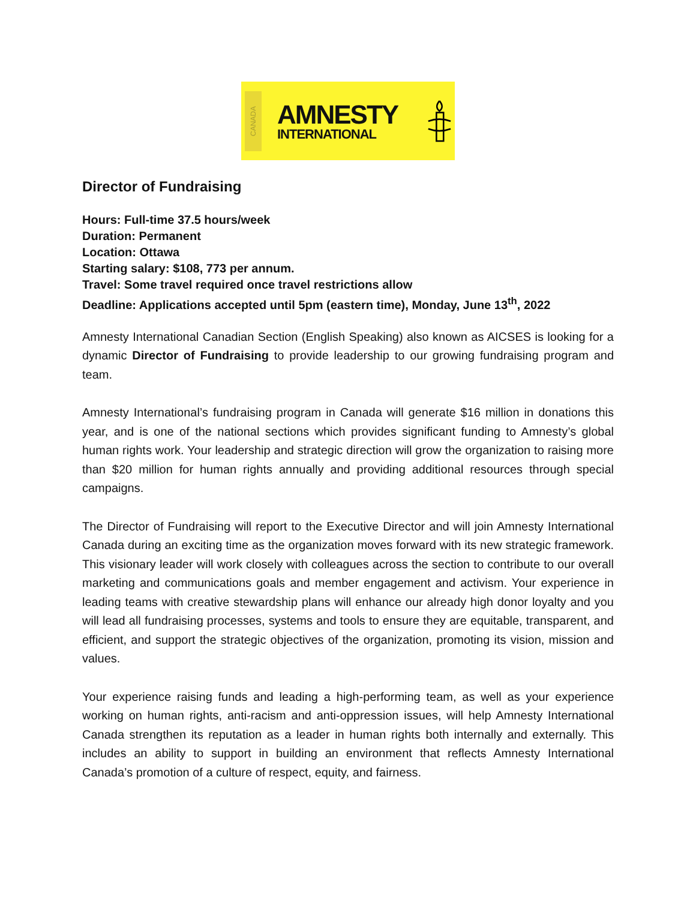CANADA
AMNESTY
INTERNATIONAL
Director of Fundraising
Hours: Full-time 37.5 hours/week
Duration: Permanent
Location: Ottawa
Starting salary: $108, 773 per annum.
Travel: Some travel required once travel restrictions allow
Deadline: Applications accepted until 5pm (eastern time), Monday, June 13<sup>th</sup>, 2022
Amnesty International Canadian Section (English Speaking) also known as AICSES is looking for a dynamic Director of Fundraising to provide leadership to our growing fundraising program and team.
Amnesty International’s fundraising program in Canada will generate $16 million in donations this year, and is one of the national sections which provides significant funding to Amnesty’s global human rights work. Your leadership and strategic direction will grow the organization to raising more than $20 million for human rights annually and providing additional resources through special campaigns.
The Director of Fundraising will report to the Executive Director and will join Amnesty International Canada during an exciting time as the organization moves forward with its new strategic framework. This visionary leader will work closely with colleagues across the section to contribute to our overall marketing and communications goals and member engagement and activism. Your experience in leading teams with creative stewardship plans will enhance our already high donor loyalty and you will lead all fundraising processes, systems and tools to ensure they are equitable, transparent, and efficient, and support the strategic objectives of the organization, promoting its vision, mission and values.
Your experience raising funds and leading a high-performing team, as well as your experience working on human rights, anti-racism and anti-oppression issues, will help Amnesty International Canada strengthen its reputation as a leader in human rights both internally and externally. This includes an ability to support in building an environment that reflects Amnesty International Canada’s promotion of a culture of respect, equity, and fairness.